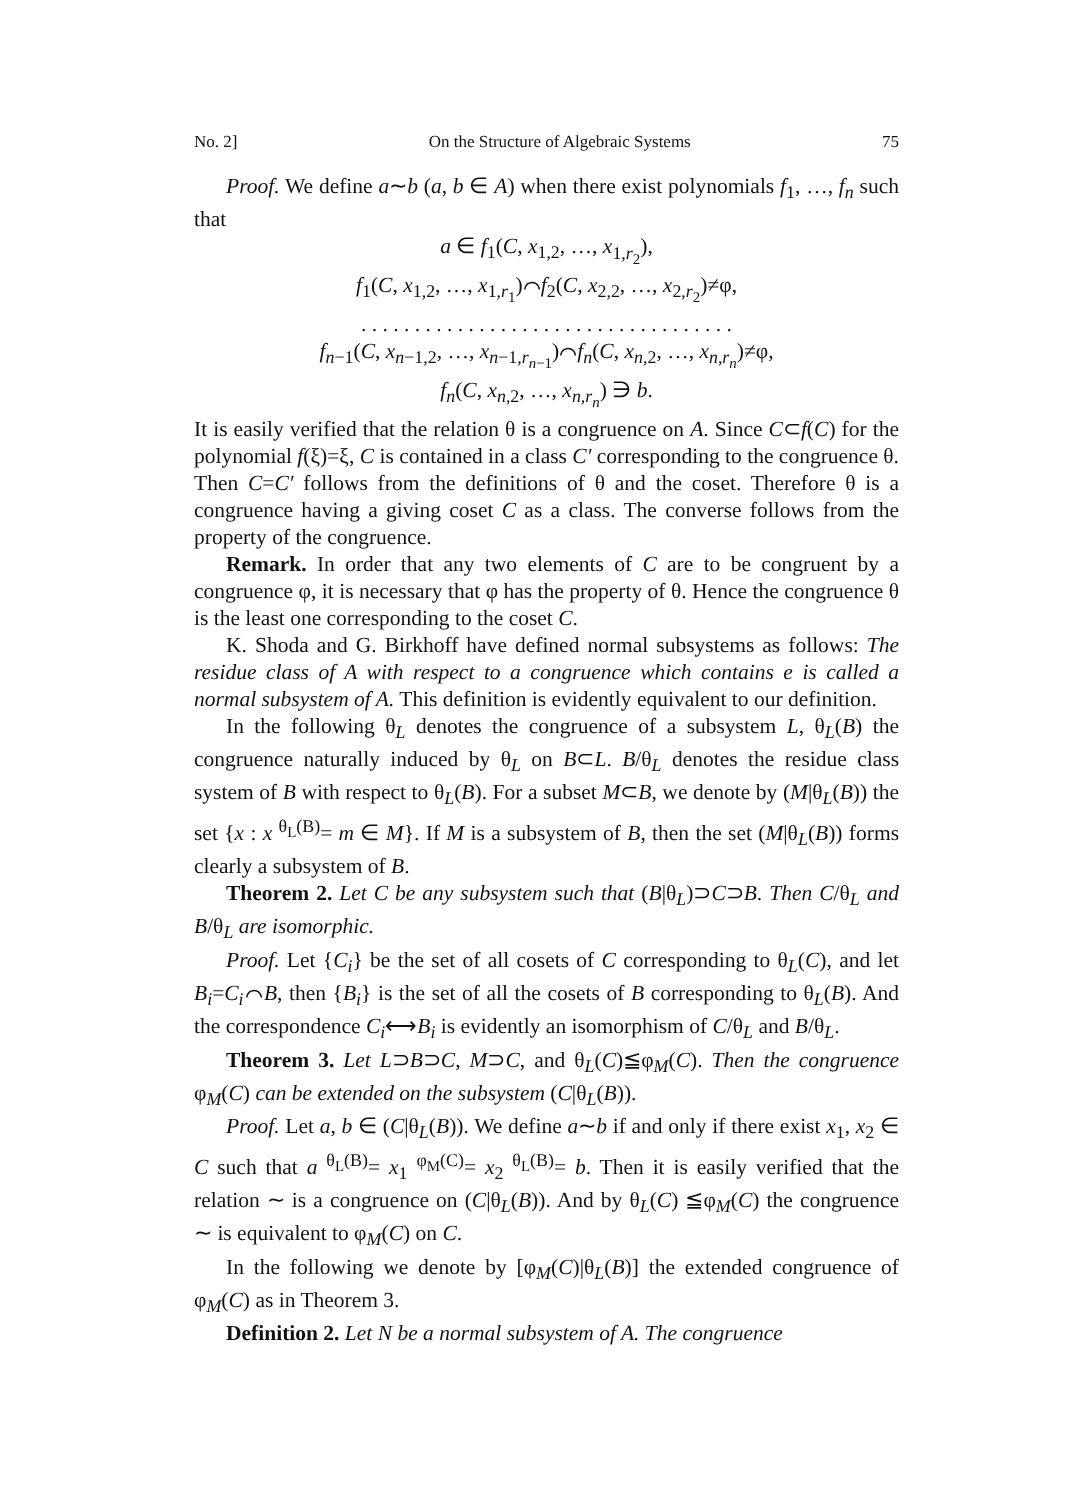No. 2] On the Structure of Algebraic Systems 75
Proof. We define a∼b (a, b ∈ A) when there exist polynomials f<sub>1</sub>, …, f<sub>n</sub> such that
a ∈ f<sub>1</sub>(C, x<sub>1,2</sub>, …, x<sub>1,r<sub>2</sub></sub>),
f<sub>1</sub>(C, x<sub>1,2</sub>, …, x<sub>1,r<sub>1</sub></sub>)⌒f<sub>2</sub>(C, x<sub>2,2</sub>, …, x<sub>2,r<sub>2</sub></sub>)≠φ,
. . . . . . . . . . . . . . . . . . . . . . . . . . . . . . . . . . .
f<sub>n−1</sub>(C, x<sub>n−1,2</sub>, …, x<sub>n−1,r<sub>n−1</sub></sub>)⌒f<sub>n</sub>(C, x<sub>n,2</sub>, …, x<sub>n,r<sub>n</sub></sub>)≠φ,
f<sub>n</sub>(C, x<sub>n,2</sub>, …, x<sub>n,r<sub>n</sub></sub>) ∋ b.
It is easily verified that the relation θ is a congruence on A. Since C⊂f(C) for the polynomial f(ξ)=ξ, C is contained in a class C′ corresponding to the congruence θ. Then C=C′ follows from the definitions of θ and the coset. Therefore θ is a congruence having a giving coset C as a class. The converse follows from the property of the congruence.
Remark. In order that any two elements of C are to be congruent by a congruence φ, it is necessary that φ has the property of θ. Hence the congruence θ is the least one corresponding to the coset C.
K. Shoda and G. Birkhoff have defined normal subsystems as follows: The residue class of A with respect to a congruence which contains e is called a normal subsystem of A. This definition is evidently equivalent to our definition.
In the following θ<sub>L</sub> denotes the congruence of a subsystem L, θ<sub>L</sub>(B) the congruence naturally induced by θ<sub>L</sub> on B⊂L. B/θ<sub>L</sub> denotes the residue class system of B with respect to θ<sub>L</sub>(B). For a subset M⊂B, we denote by (M|θ<sub>L</sub>(B)) the set {x : x <sup>θ<sub>L</sub>(B)</sup>= m ∈ M}. If M is a subsystem of B, then the set (M|θ<sub>L</sub>(B)) forms clearly a subsystem of B.
Theorem 2. Let C be any subsystem such that (B|θ<sub>L</sub>)⊃C⊃B. Then C/θ<sub>L</sub> and B/θ<sub>L</sub> are isomorphic.
Proof. Let {C<sub>i</sub>} be the set of all cosets of C corresponding to θ<sub>L</sub>(C), and let B<sub>i</sub>=C<sub>i</sub>⌒B, then {B<sub>i</sub>} is the set of all the cosets of B corresponding to θ<sub>L</sub>(B). And the correspondence C<sub>i</sub>⟷B<sub>i</sub> is evidently an isomorphism of C/θ<sub>L</sub> and B/θ<sub>L</sub>.
Theorem 3. Let L⊃B⊃C, M⊃C, and θ<sub>L</sub>(C)≦φ<sub>M</sub>(C). Then the congruence φ<sub>M</sub>(C) can be extended on the subsystem (C|θ<sub>L</sub>(B)).
Proof. Let a, b ∈ (C|θ<sub>L</sub>(B)). We define a∼b if and only if there exist x<sub>1</sub>, x<sub>2</sub> ∈ C such that a <sup>θ<sub>L</sub>(B)</sup>= x<sub>1</sub> <sup>φ<sub>M</sub>(C)</sup>= x<sub>2</sub> <sup>θ<sub>L</sub>(B)</sup>= b. Then it is easily verified that the relation ∼ is a congruence on (C|θ<sub>L</sub>(B)). And by θ<sub>L</sub>(C) ≦φ<sub>M</sub>(C) the congruence ∼ is equivalent to φ<sub>M</sub>(C) on C.
In the following we denote by [φ<sub>M</sub>(C)|θ<sub>L</sub>(B)] the extended congruence of φ<sub>M</sub>(C) as in Theorem 3.
Definition 2. Let N be a normal subsystem of A. The congruence